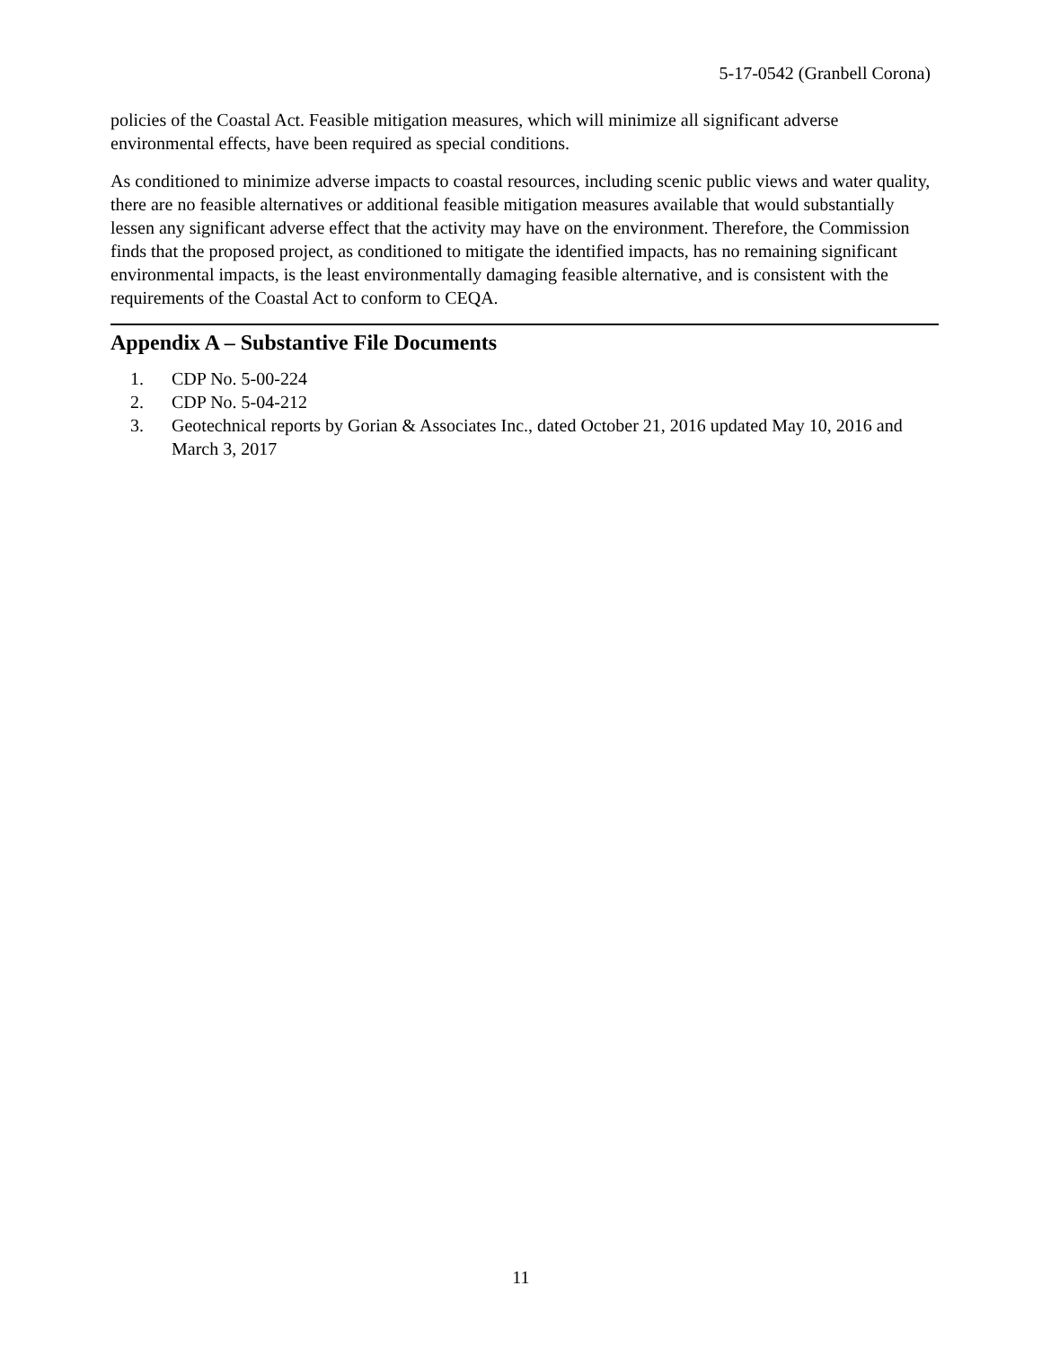5-17-0542 (Granbell Corona)
policies of the Coastal Act. Feasible mitigation measures, which will minimize all significant adverse environmental effects, have been required as special conditions.
As conditioned to minimize adverse impacts to coastal resources, including scenic public views and water quality, there are no feasible alternatives or additional feasible mitigation measures available that would substantially lessen any significant adverse effect that the activity may have on the environment. Therefore, the Commission finds that the proposed project, as conditioned to mitigate the identified impacts, has no remaining significant environmental impacts, is the least environmentally damaging feasible alternative, and is consistent with the requirements of the Coastal Act to conform to CEQA.
Appendix A – Substantive File Documents
1. CDP No. 5-00-224
2. CDP No. 5-04-212
3. Geotechnical reports by Gorian & Associates Inc., dated October 21, 2016 updated May 10, 2016 and March 3, 2017
11